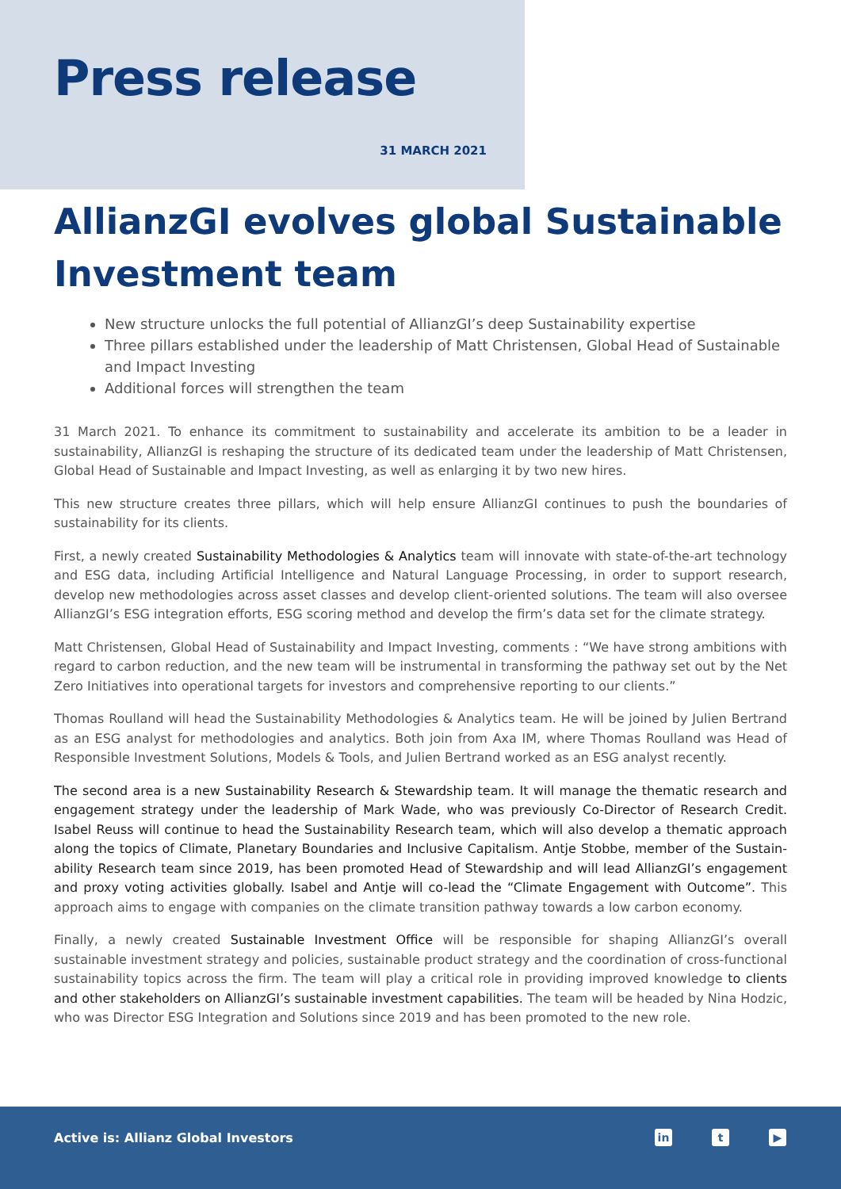Press release
31 MARCH 2021
AllianzGI evolves global Sustainable Investment team
New structure unlocks the full potential of AllianzGI’s deep Sustainability expertise
Three pillars established under the leadership of Matt Christensen, Global Head of Sustainable and Impact Investing
Additional forces will strengthen the team
31 March 2021. To enhance its commitment to sustainability and accelerate its ambition to be a leader in sustainability, AllianzGI is reshaping the structure of its dedicated team under the leadership of Matt Christensen, Global Head of Sustainable and Impact Investing, as well as enlarging it by two new hires.
This new structure creates three pillars, which will help ensure AllianzGI continues to push the boundaries of sustainability for its clients.
First, a newly created Sustainability Methodologies & Analytics team will innovate with state-of-the-art technology and ESG data, including Artificial Intelligence and Natural Language Processing, in order to support research, develop new methodologies across asset classes and develop client-oriented solutions. The team will also oversee AllianzGI’s ESG integration efforts, ESG scoring method and develop the firm’s data set for the climate strategy.
Matt Christensen, Global Head of Sustainability and Impact Investing, comments : “We have strong ambitions with regard to carbon reduction, and the new team will be instrumental in transforming the pathway set out by the Net Zero Initiatives into operational targets for investors and comprehensive reporting to our clients.”
Thomas Roulland will head the Sustainability Methodologies & Analytics team. He will be joined by Julien Bertrand as an ESG analyst for methodologies and analytics. Both join from Axa IM, where Thomas Roulland was Head of Responsible Investment Solutions, Models & Tools, and Julien Bertrand worked as an ESG analyst recently.
The second area is a new Sustainability Research & Stewardship team. It will manage the thematic research and engagement strategy under the leadership of Mark Wade, who was previously Co-Director of Research Credit. Isabel Reuss will continue to head the Sustainability Research team, which will also develop a thematic approach along the topics of Climate, Planetary Boundaries and Inclusive Capitalism. Antje Stobbe, member of the Sustain-ability Research team since 2019, has been promoted Head of Stewardship and will lead AllianzGI’s engagement and proxy voting activities globally. Isabel and Antje will co-lead the “Climate Engagement with Outcome”. This approach aims to engage with companies on the climate transition pathway towards a low carbon economy.
Finally, a newly created Sustainable Investment Office will be responsible for shaping AllianzGI’s overall sustainable investment strategy and policies, sustainable product strategy and the coordination of cross-functional sustainability topics across the firm. The team will play a critical role in providing improved knowledge to clients and other stakeholders on AllianzGI’s sustainable investment capabilities. The team will be headed by Nina Hodzic, who was Director ESG Integration and Solutions since 2019 and has been promoted to the new role.
Active is: Allianz Global Investors
in t ▶